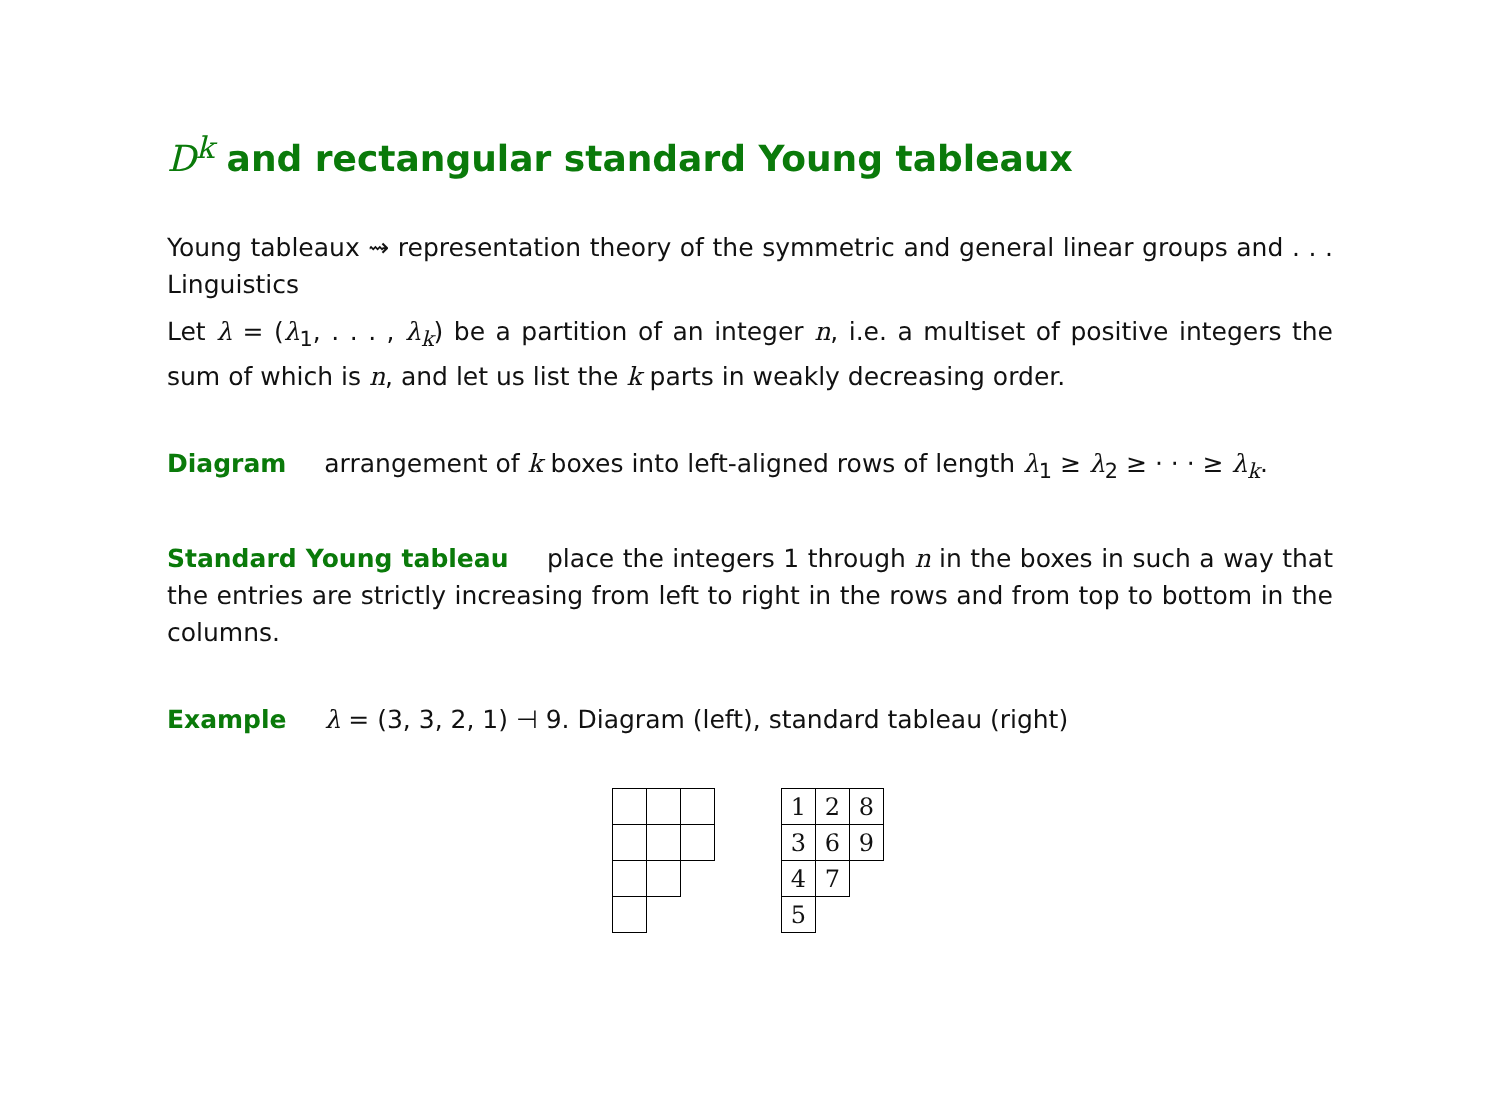D<sup>k</sup> and rectangular standard Young tableaux
Young tableaux ⇝ representation theory of the symmetric and general linear groups and . . . Linguistics
Let λ = (λ<sub>1</sub>, . . . , λ<sub>k</sub>) be a partition of an integer n, i.e. a multiset of positive integers the sum of which is n, and let us list the k parts in weakly decreasing order.
Diagram arrangement of k boxes into left-aligned rows of length λ<sub>1</sub> ≥ λ<sub>2</sub> ≥ · · · ≥ λ<sub>k</sub>.
Standard Young tableau place the integers 1 through n in the boxes in such a way that the entries are strictly increasing from left to right in the rows and from top to bottom in the columns.
Example λ = (3, 3, 2, 1) ⊣ 9. Diagram (left), standard tableau (right)
| 1 | 2 | 8 |
| 3 | 6 | 9 |
| 4 | 7 | |
| 5 | | |